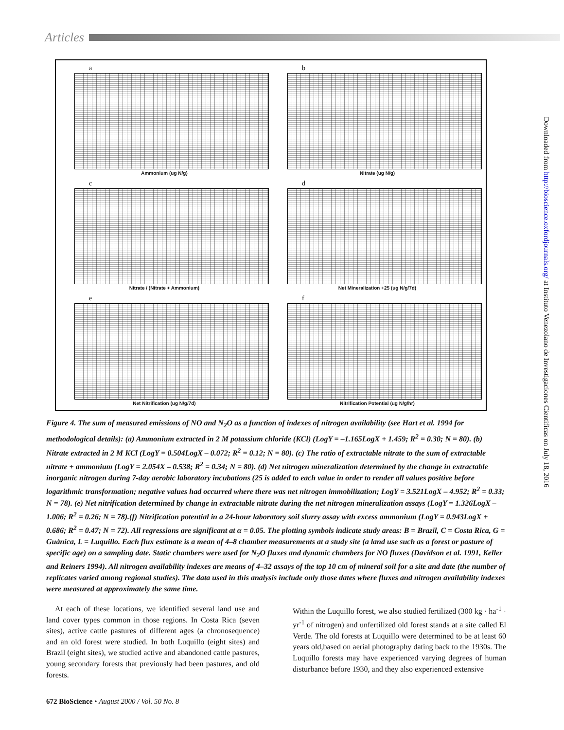Articles
a
Ammonium (ug N/g)
b
Nitrate (ug N/g)
c
Nitrate / (Nitrate + Ammonium)
d
Net Mineralization +25 (ug N/g/7d)
e
Net Nitrification (ug N/g/7d)
f
Nitrification Potential (ug N/g/hr)
Figure 4. The sum of measured emissions of NO and N<sub>2</sub>O as a function of indexes of nitrogen availability (see Hart et al. 1994 for methodological details): (a) Ammonium extracted in 2 M potassium chloride (KCl) (LogY = –1.165LogX + 1.459; R<sup>2</sup> = 0.30; N = 80). (b) Nitrate extracted in 2 M KCl (LogY = 0.504LogX – 0.072; R<sup>2</sup> = 0.12; N = 80). (c) The ratio of extractable nitrate to the sum of extractable nitrate + ammonium (LogY = 2.054X – 0.538; R<sup>2</sup> = 0.34; N = 80). (d) Net nitrogen mineralization determined by the change in extractable inorganic nitrogen during 7-day aerobic laboratory incubations (25 is added to each value in order to render all values positive before logarithmic transformation; negative values had occurred where there was net nitrogen immobilization; LogY = 3.521LogX – 4.952; R<sup>2</sup> = 0.33; N = 78). (e) Net nitrification determined by change in extractable nitrate during the net nitrogen mineralization assays (LogY = 1.326LogX – 1.006; R<sup>2</sup> = 0.26; N = 78).(f) Nitrification potential in a 24-hour laboratory soil slurry assay with excess ammonium (LogY = 0.943LogX + 0.686; R<sup>2</sup> = 0.47; N = 72). All regressions are significant at α = 0.05. The plotting symbols indicate study areas: B = Brazil, C = Costa Rica, G = Guánica, L = Luquillo. Each flux estimate is a mean of 4–8 chamber measurements at a study site (a land use such as a forest or pasture of specific age) on a sampling date. Static chambers were used for N<sub>2</sub>O fluxes and dynamic chambers for NO fluxes (Davidson et al. 1991, Keller and Reiners 1994). All nitrogen availability indexes are means of 4–32 assays of the top 10 cm of mineral soil for a site and date (the number of replicates varied among regional studies). The data used in this analysis include only those dates where fluxes and nitrogen availability indexes were measured at approximately the same time.
At each of these locations, we identified several land use and land cover types common in those regions. In Costa Rica (seven sites), active cattle pastures of different ages (a chronosequence) and an old forest were studied. In both Luquillo (eight sites) and Brazil (eight sites), we studied active and abandoned cattle pastures, young secondary forests that previously had been pastures, and old forests.
Within the Luquillo forest, we also studied fertilized (300 kg · ha<sup>-1</sup> · yr<sup>-1</sup> of nitrogen) and unfertilized old forest stands at a site called El Verde. The old forests at Luquillo were determined to be at least 60 years old,based on aerial photography dating back to the 1930s. The Luquillo forests may have experienced varying degrees of human disturbance before 1930, and they also experienced extensive
672 BioScience • August 2000 / Vol. 50 No. 8
Downloaded from http://bioscience.oxfordjournals.org/ at Instituto Venezolano de Investigaciones Cientificas on July 18, 2016